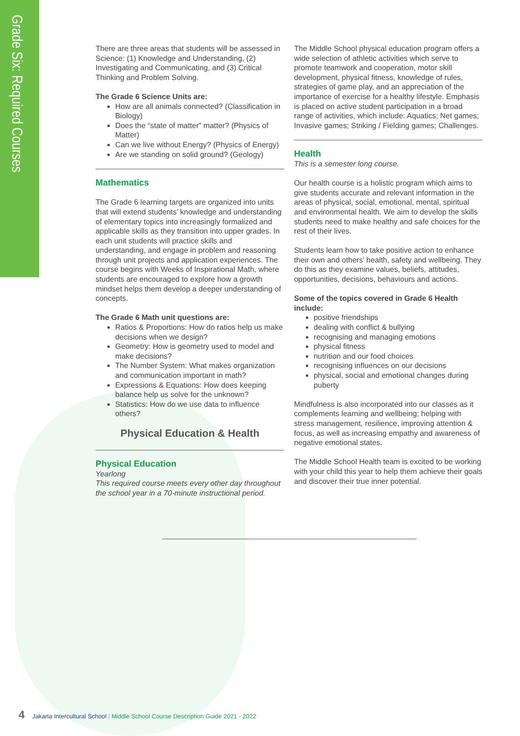Grade Six: Required Courses
There are three areas that students will be assessed in Science: (1) Knowledge and Understanding, (2) Investigating and Communicating, and (3) Critical Thinking and Problem Solving.
The Grade 6 Science Units are:
How are all animals connected? (Classification in Biology)
Does the “state of matter” matter? (Physics of Matter)
Can we live without Energy? (Physics of Energy)
Are we standing on solid ground? (Geology)
Mathematics
The Grade 6 learning targets are organized into units that will extend students’ knowledge and understanding of elementary topics into increasingly formalized and applicable skills as they transition into upper grades. In each unit students will practice skills and understanding, and engage in problem and reasoning through unit projects and application experiences. The course begins with Weeks of Inspirational Math, where students are encouraged to explore how a growth mindset helps them develop a deeper understanding of concepts.
The Grade 6 Math unit questions are:
Ratios & Proportions: How do ratios help us make decisions when we design?
Geometry: How is geometry used to model and make decisions?
The Number System: What makes organization and communication important in math?
Expressions & Equations: How does keeping balance help us solve for the unknown?
Statistics: How do we use data to influence others?
Physical Education & Health
Physical Education
Yearlong
This required course meets every other day throughout the school year in a 70-minute instructional period.
The Middle School physical education program offers a wide selection of athletic activities which serve to promote teamwork and cooperation, motor skill development, physical fitness, knowledge of rules, strategies of game play, and an appreciation of the importance of exercise for a healthy lifestyle. Emphasis is placed on active student participation in a broad range of activities, which include: Aquatics; Net games; Invasive games; Striking / Fielding games; Challenges.
Health
This is a semester long course.
Our health course is a holistic program which aims to give students accurate and relevant information in the areas of physical, social, emotional, mental, spiritual and environmental health. We aim to develop the skills students need to make healthy and safe choices for the rest of their lives.
Students learn how to take positive action to enhance their own and others’ health, safety and wellbeing. They do this as they examine values, beliefs, attitudes, opportunities, decisions, behaviours and actions.
Some of the topics covered in Grade 6 Health include:
positive friendships
dealing with conflict & bullying
recognising and managing emotions
physical fitness
nutrition and our food choices
recognising influences on our decisions
physical, social and emotional changes during puberty
Mindfulness is also incorporated into our classes as it complements learning and wellbeing; helping with stress management, resilience, improving attention & focus, as well as increasing empathy and awareness of negative emotional states.
The Middle School Health team is excited to be working with your child this year to help them achieve their goals and discover their true inner potential.
4 Jakarta Intercultural School | Middle School Course Description Guide 2021 - 2022